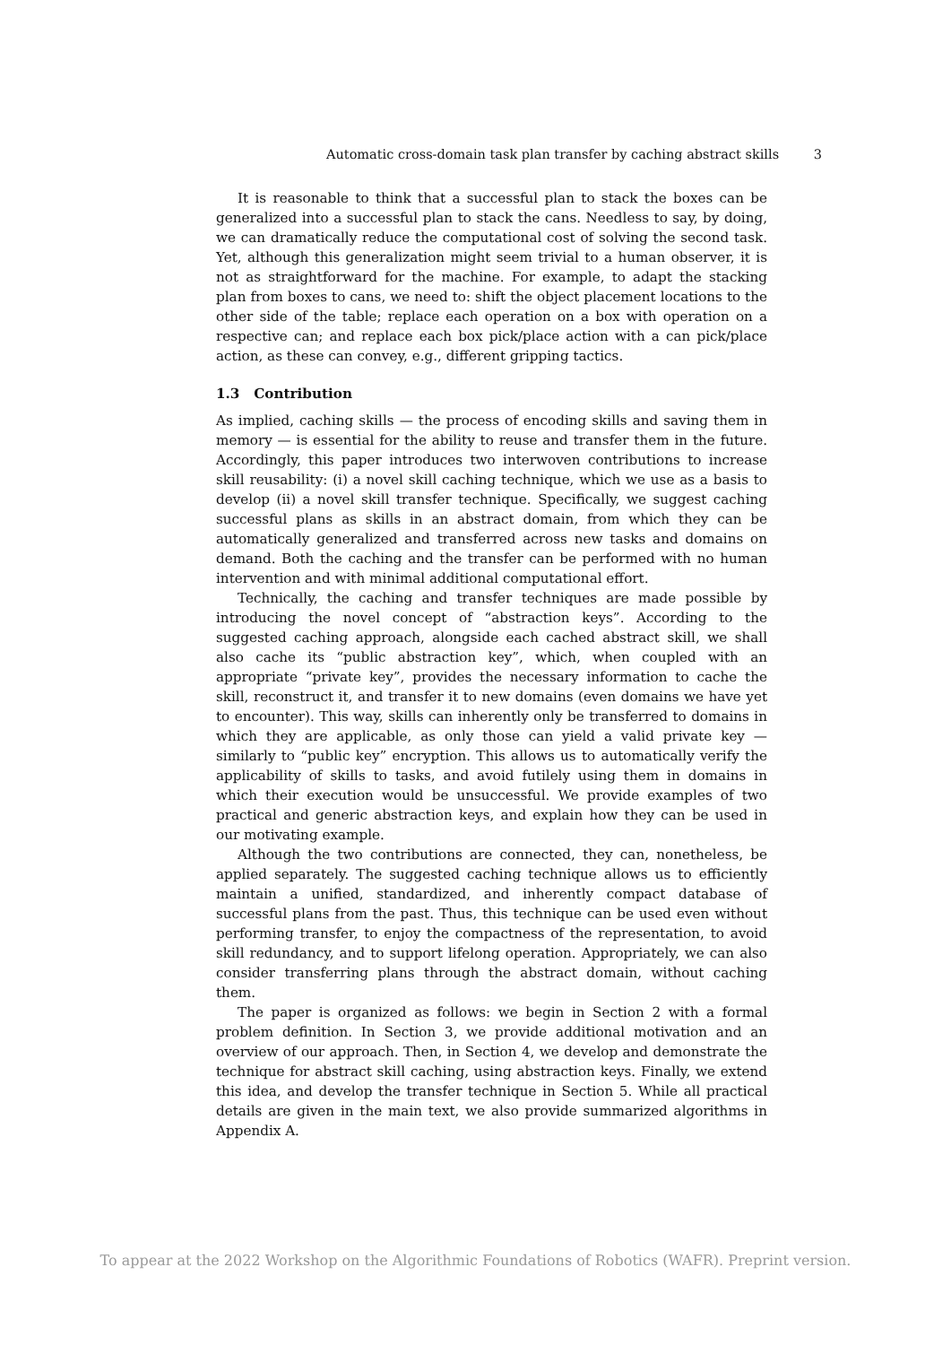Automatic cross-domain task plan transfer by caching abstract skills 3
It is reasonable to think that a successful plan to stack the boxes can be generalized into a successful plan to stack the cans. Needless to say, by doing, we can dramatically reduce the computational cost of solving the second task. Yet, although this generalization might seem trivial to a human observer, it is not as straightforward for the machine. For example, to adapt the stacking plan from boxes to cans, we need to: shift the object placement locations to the other side of the table; replace each operation on a box with operation on a respective can; and replace each box pick/place action with a can pick/place action, as these can convey, e.g., different gripping tactics.
1.3 Contribution
As implied, caching skills — the process of encoding skills and saving them in memory — is essential for the ability to reuse and transfer them in the future. Accordingly, this paper introduces two interwoven contributions to increase skill reusability: (i) a novel skill caching technique, which we use as a basis to develop (ii) a novel skill transfer technique. Specifically, we suggest caching successful plans as skills in an abstract domain, from which they can be automatically generalized and transferred across new tasks and domains on demand. Both the caching and the transfer can be performed with no human intervention and with minimal additional computational effort.
Technically, the caching and transfer techniques are made possible by introducing the novel concept of “abstraction keys”. According to the suggested caching approach, alongside each cached abstract skill, we shall also cache its “public abstraction key”, which, when coupled with an appropriate “private key”, provides the necessary information to cache the skill, reconstruct it, and transfer it to new domains (even domains we have yet to encounter). This way, skills can inherently only be transferred to domains in which they are applicable, as only those can yield a valid private key — similarly to “public key” encryption. This allows us to automatically verify the applicability of skills to tasks, and avoid futilely using them in domains in which their execution would be unsuccessful. We provide examples of two practical and generic abstraction keys, and explain how they can be used in our motivating example.
Although the two contributions are connected, they can, nonetheless, be applied separately. The suggested caching technique allows us to efficiently maintain a unified, standardized, and inherently compact database of successful plans from the past. Thus, this technique can be used even without performing transfer, to enjoy the compactness of the representation, to avoid skill redundancy, and to support lifelong operation. Appropriately, we can also consider transferring plans through the abstract domain, without caching them.
The paper is organized as follows: we begin in Section 2 with a formal problem definition. In Section 3, we provide additional motivation and an overview of our approach. Then, in Section 4, we develop and demonstrate the technique for abstract skill caching, using abstraction keys. Finally, we extend this idea, and develop the transfer technique in Section 5. While all practical details are given in the main text, we also provide summarized algorithms in Appendix A.
To appear at the 2022 Workshop on the Algorithmic Foundations of Robotics (WAFR). Preprint version.